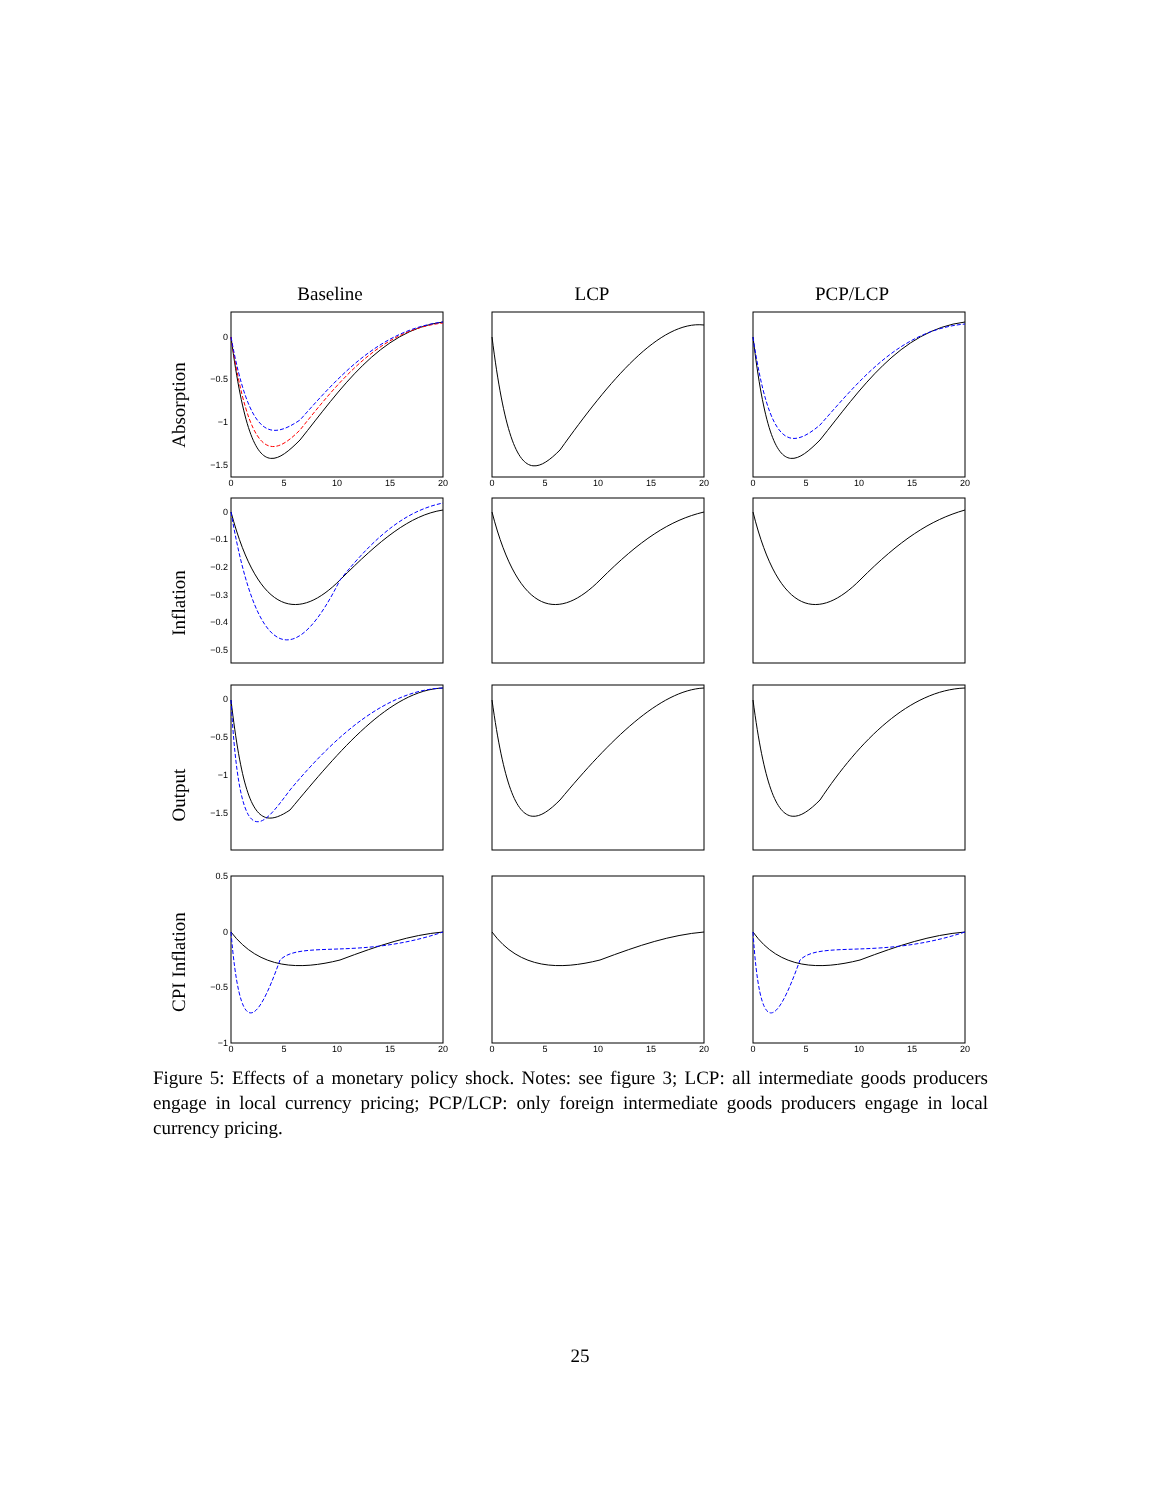Baseline
LCP
PCP/LCP
Absorption
Inflation
Output
CPI Inflation
0
5
10
15
20
0
5
10
15
20
0
5
10
15
20
0
5
10
15
20
0
5
10
15
20
0
5
10
15
20
0
−0.5
−1
−1.5
0
−0.1
−0.2
−0.3
−0.4
−0.5
0
−0.5
−1
−1.5
0.5
0
−0.5
−1
Figure 5: Effects of a monetary policy shock. Notes: see figure 3; LCP: all intermediate goods producers engage in local currency pricing; PCP/LCP: only foreign intermediate goods producers engage in local currency pricing.
25